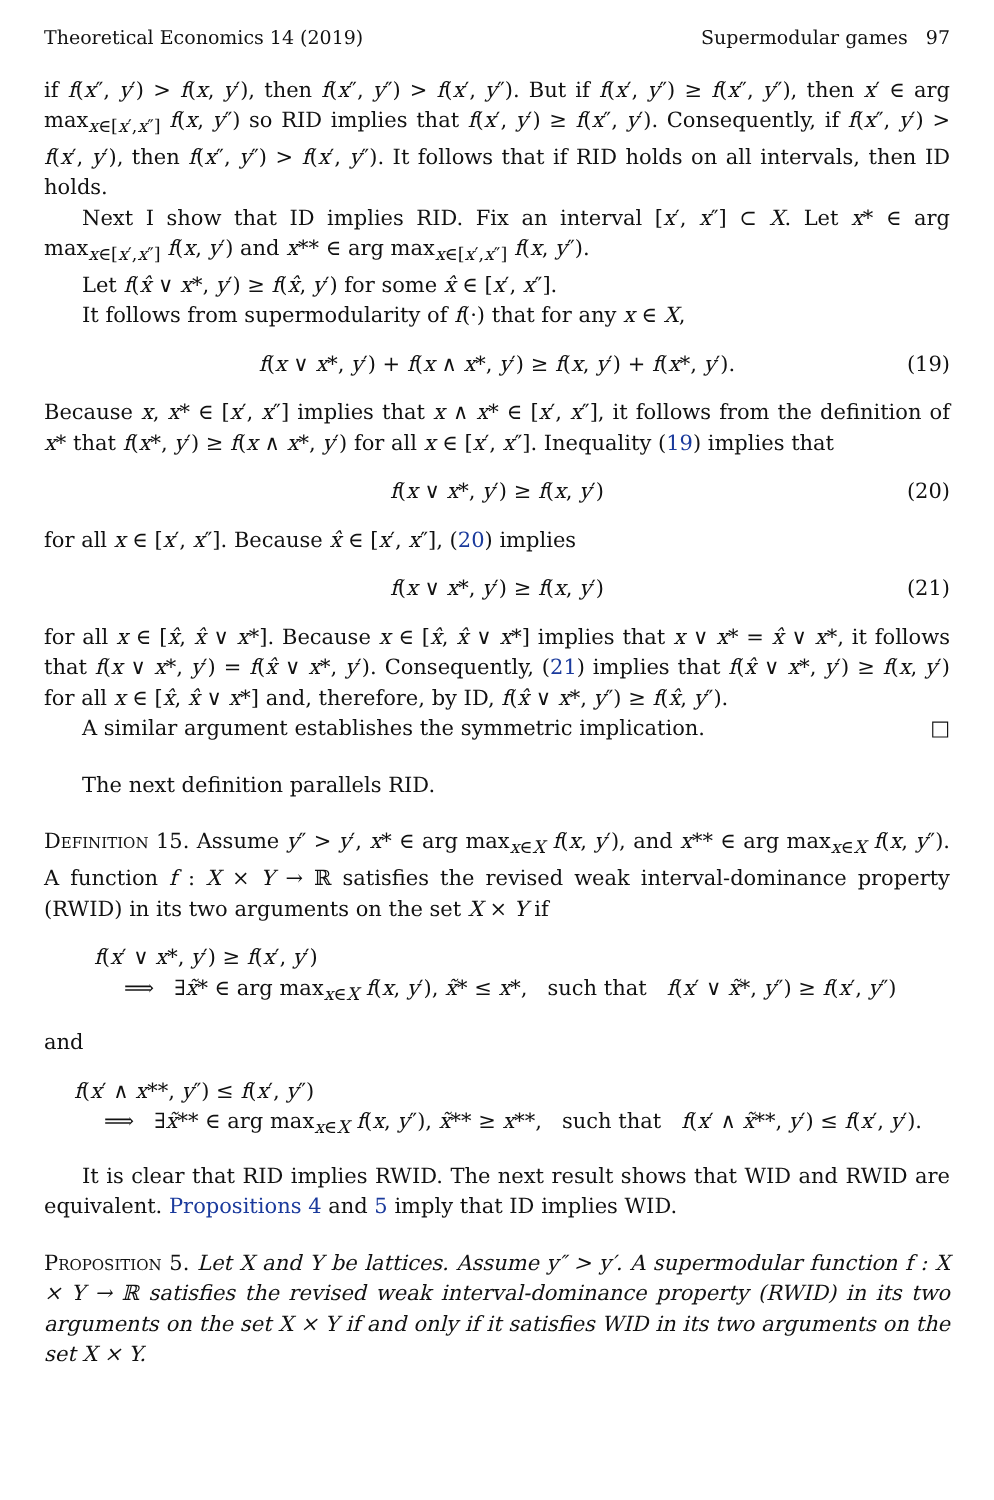Theoretical Economics 14 (2019) Supermodular games 97
if f(x″, y′) > f(x, y′), then f(x″, y″) > f(x′, y″). But if f(x′, y″) ≥ f(x″, y″), then x′ ∈ arg max<sub>x∈[x′,x″]</sub> f(x, y″) so RID implies that f(x′, y′) ≥ f(x″, y′). Consequently, if f(x″, y′) > f(x′, y′), then f(x″, y″) > f(x′, y″). It follows that if RID holds on all intervals, then ID holds.
Next I show that ID implies RID. Fix an interval [x′, x″] ⊂ X. Let x* ∈ arg max<sub>x∈[x′,x″]</sub> f(x, y′) and x** ∈ arg max<sub>x∈[x′,x″]</sub> f(x, y″).
Let f(x̂ ∨ x*, y′) ≥ f(x̂, y′) for some x̂ ∈ [x′, x″].
It follows from supermodularity of f(·) that for any x ∈ X,
f(x ∨ x*, y′) + f(x ∧ x*, y′) ≥ f(x, y′) + f(x*, y′). (19)
Because x, x* ∈ [x′, x″] implies that x ∧ x* ∈ [x′, x″], it follows from the definition of x* that f(x*, y′) ≥ f(x ∧ x*, y′) for all x ∈ [x′, x″]. Inequality (19) implies that
f(x ∨ x*, y′) ≥ f(x, y′) (20)
for all x ∈ [x′, x″]. Because x̂ ∈ [x′, x″], (20) implies
f(x ∨ x*, y′) ≥ f(x, y′) (21)
for all x ∈ [x̂, x̂ ∨ x*]. Because x ∈ [x̂, x̂ ∨ x*] implies that x ∨ x* = x̂ ∨ x*, it follows that f(x ∨ x*, y′) = f(x̂ ∨ x*, y′). Consequently, (21) implies that f(x̂ ∨ x*, y′) ≥ f(x, y′) for all x ∈ [x̂, x̂ ∨ x*] and, therefore, by ID, f(x̂ ∨ x*, y″) ≥ f(x̂, y″).
A similar argument establishes the symmetric implication. □
The next definition parallels RID.
Definition 15. Assume y″ > y′, x* ∈ arg max<sub>x∈X</sub> f(x, y′), and x** ∈ arg max<sub>x∈X</sub> f(x, y″). A function f : X × Y → ℝ satisfies the revised weak interval-dominance property (RWID) in its two arguments on the set X × Y if
f(x′ ∨ x*, y′) ≥ f(x′, y′)
⟹ ∃x̃* ∈ arg max<sub>x∈X</sub> f(x, y′), x̃* ≤ x*, such that f(x′ ∨ x̃*, y″) ≥ f(x′, y″)
and
f(x′ ∧ x**, y″) ≤ f(x′, y″)
⟹ ∃x̃** ∈ arg max<sub>x∈X</sub> f(x, y″), x̃** ≥ x**, such that f(x′ ∧ x̃**, y′) ≤ f(x′, y′).
It is clear that RID implies RWID. The next result shows that WID and RWID are equivalent. Propositions 4 and 5 imply that ID implies WID.
Proposition 5. Let X and Y be lattices. Assume y″ > y′. A supermodular function f : X × Y → ℝ satisfies the revised weak interval-dominance property (RWID) in its two arguments on the set X × Y if and only if it satisfies WID in its two arguments on the set X × Y.